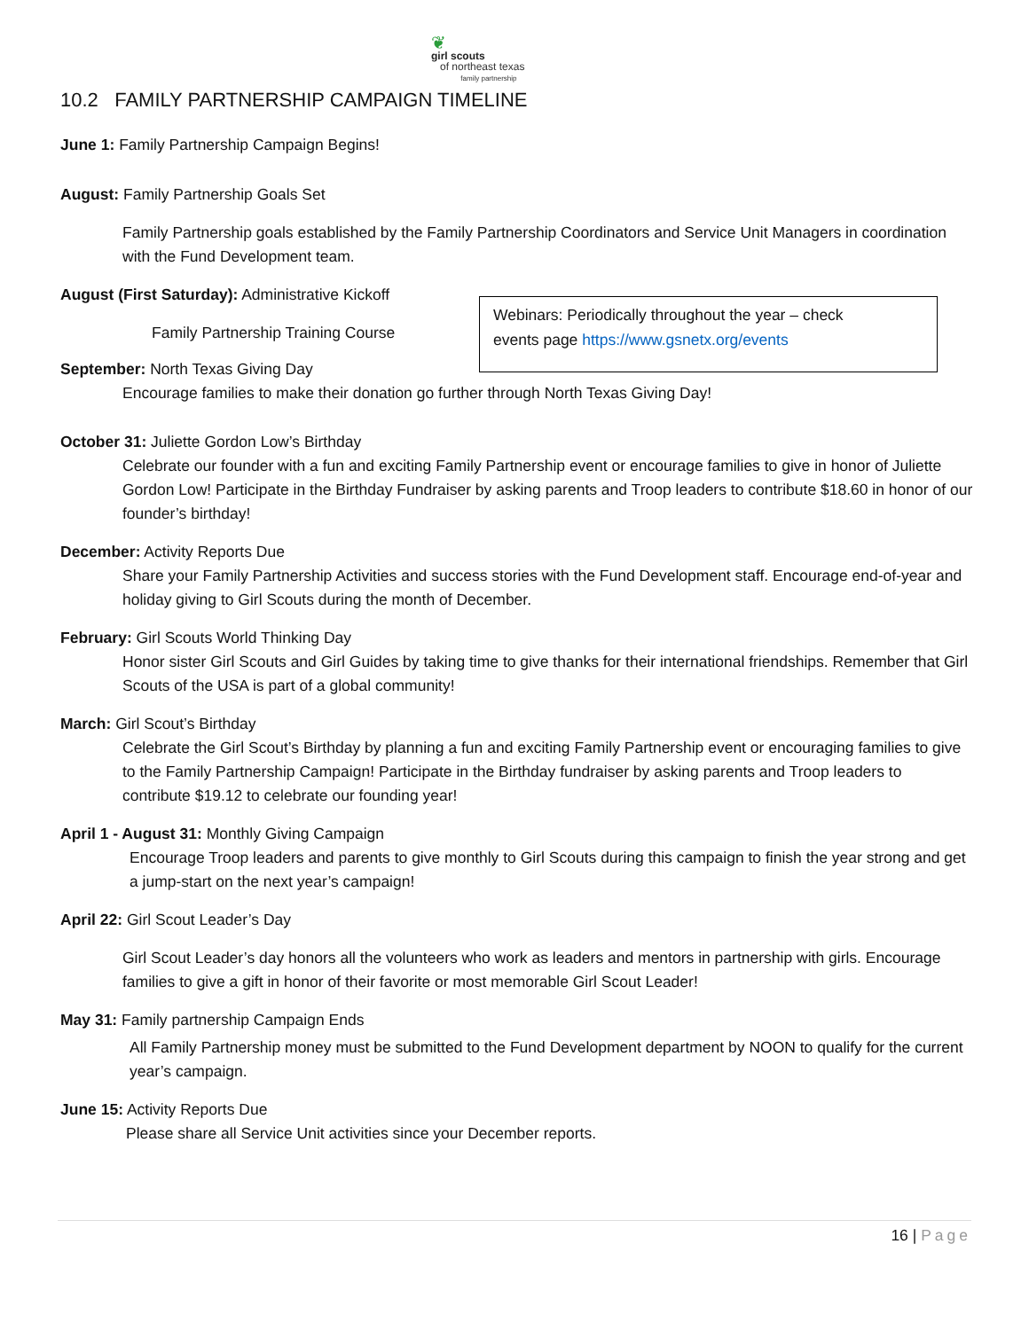❦
girl scouts
of northeast texas
family partnership
10.2 FAMILY PARTNERSHIP CAMPAIGN TIMELINE
Webinars: Periodically throughout the year – check
events page https://www.gsnetx.org/events
June 1: Family Partnership Campaign Begins!
August: Family Partnership Goals Set
Family Partnership goals established by the Family Partnership Coordinators and Service Unit Managers in coordination with the Fund Development team.
August (First Saturday): Administrative Kickoff
Family Partnership Training Course
September: North Texas Giving Day
Encourage families to make their donation go further through North Texas Giving Day!
October 31: Juliette Gordon Low’s Birthday
Celebrate our founder with a fun and exciting Family Partnership event or encourage families to give in honor of Juliette Gordon Low! Participate in the Birthday Fundraiser by asking parents and Troop leaders to contribute $18.60 in honor of our founder’s birthday!
December: Activity Reports Due
Share your Family Partnership Activities and success stories with the Fund Development staff. Encourage end-of-year and holiday giving to Girl Scouts during the month of December.
February: Girl Scouts World Thinking Day
Honor sister Girl Scouts and Girl Guides by taking time to give thanks for their international friendships. Remember that Girl Scouts of the USA is part of a global community!
March: Girl Scout’s Birthday
Celebrate the Girl Scout’s Birthday by planning a fun and exciting Family Partnership event or encouraging families to give to the Family Partnership Campaign! Participate in the Birthday fundraiser by asking parents and Troop leaders to contribute $19.12 to celebrate our founding year!
April 1 - August 31: Monthly Giving Campaign
Encourage Troop leaders and parents to give monthly to Girl Scouts during this campaign to finish the year strong and get a jump-start on the next year’s campaign!
April 22: Girl Scout Leader’s Day
Girl Scout Leader’s day honors all the volunteers who work as leaders and mentors in partnership with girls. Encourage families to give a gift in honor of their favorite or most memorable Girl Scout Leader!
May 31: Family partnership Campaign Ends
All Family Partnership money must be submitted to the Fund Development department by NOON to qualify for the current year’s campaign.
June 15: Activity Reports Due
Please share all Service Unit activities since your December reports.
16 | Page